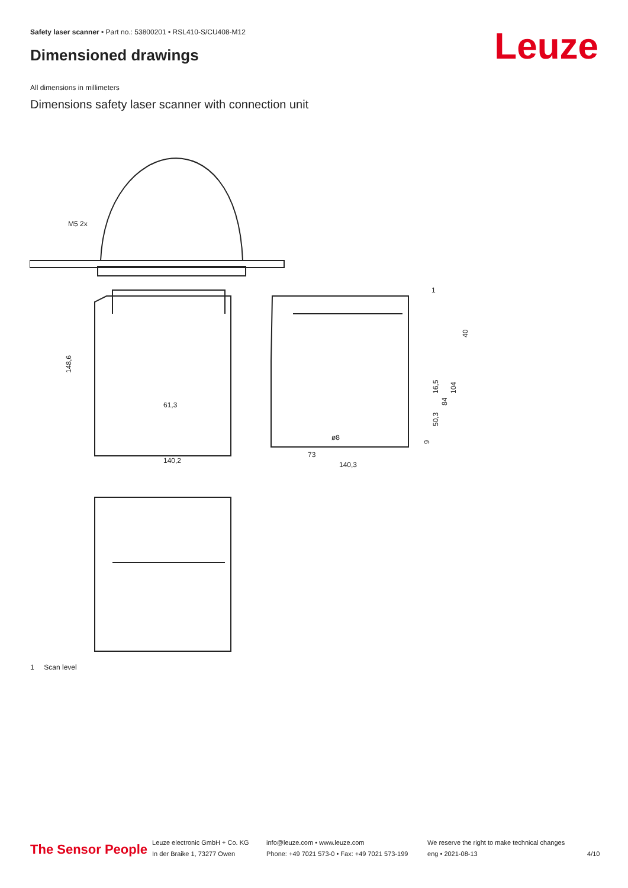Safety laser scanner • Part no.: 53800201 • RSL410-S/CU408-M12
Dimensioned drawings Leuze
All dimensions in millimeters
Dimensions safety laser scanner with connection unit
M5 2x
61,3
140,2
148,6
73
140,3
ø8
1
40
16,5
84
104
50,3
9
1 Scan level
The Sensor People
Leuze electronic GmbH + Co. KG
In der Braike 1, 73277 Owen
info@leuze.com • www.leuze.com
Phone: +49 7021 573-0 • Fax: +49 7021 573-199
We reserve the right to make technical changes
eng • 2021-08-13
4/10